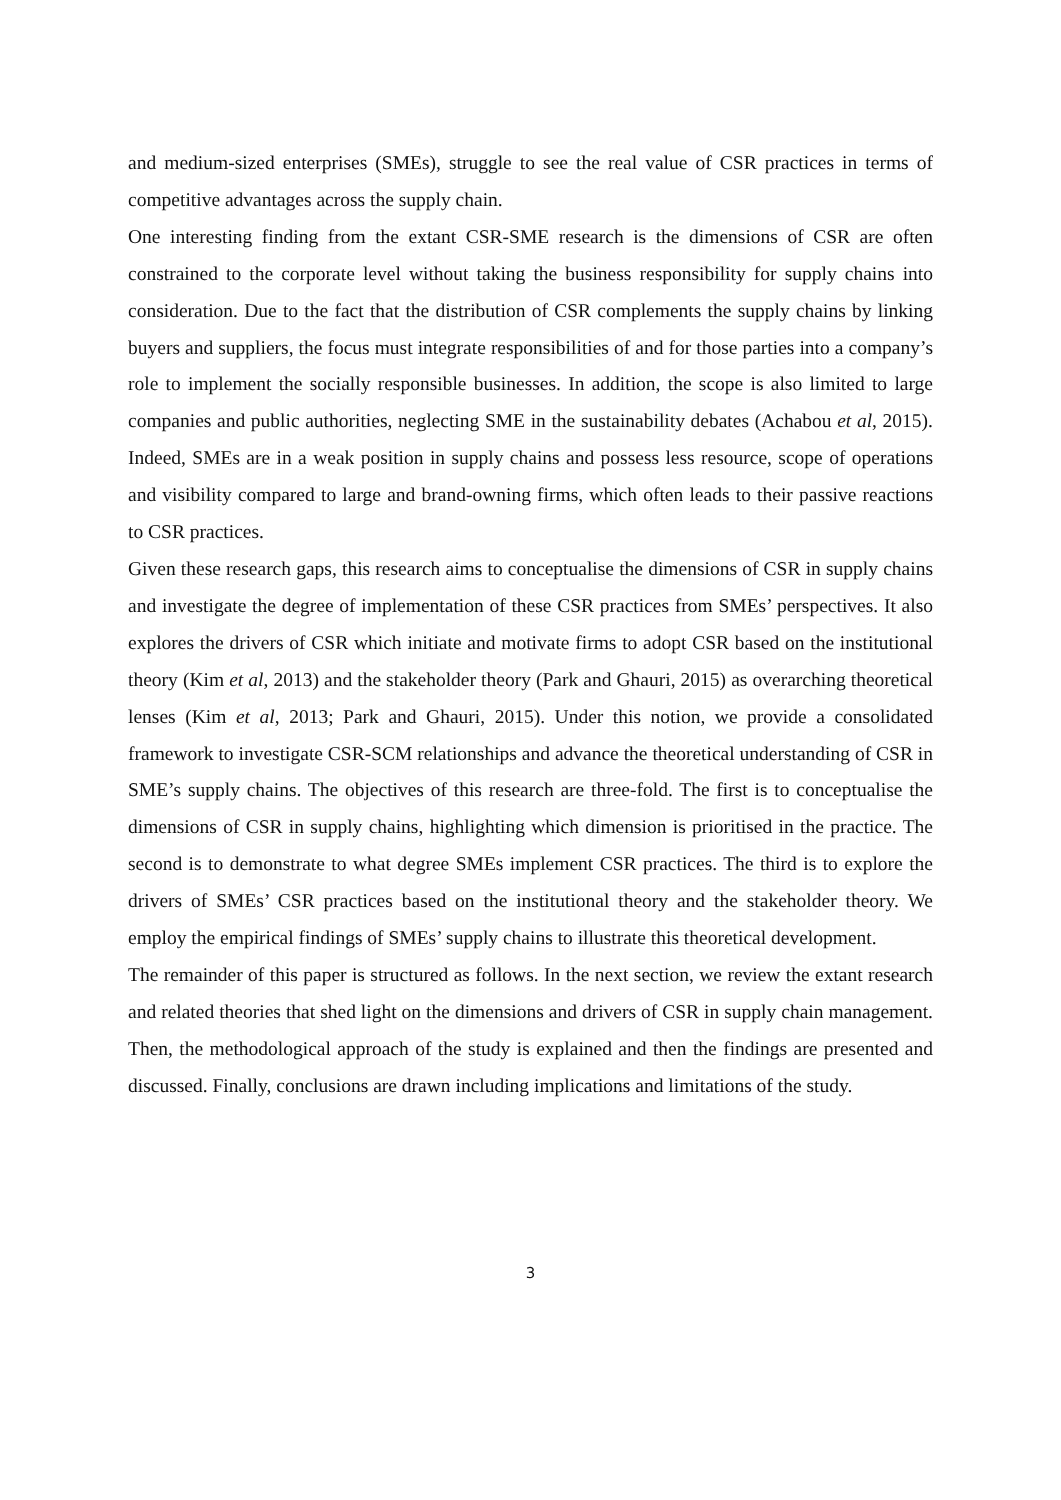and medium-sized enterprises (SMEs), struggle to see the real value of CSR practices in terms of competitive advantages across the supply chain.
One interesting finding from the extant CSR-SME research is the dimensions of CSR are often constrained to the corporate level without taking the business responsibility for supply chains into consideration. Due to the fact that the distribution of CSR complements the supply chains by linking buyers and suppliers, the focus must integrate responsibilities of and for those parties into a company’s role to implement the socially responsible businesses. In addition, the scope is also limited to large companies and public authorities, neglecting SME in the sustainability debates (Achabou et al, 2015). Indeed, SMEs are in a weak position in supply chains and possess less resource, scope of operations and visibility compared to large and brand-owning firms, which often leads to their passive reactions to CSR practices.
Given these research gaps, this research aims to conceptualise the dimensions of CSR in supply chains and investigate the degree of implementation of these CSR practices from SMEs’ perspectives. It also explores the drivers of CSR which initiate and motivate firms to adopt CSR based on the institutional theory (Kim et al, 2013) and the stakeholder theory (Park and Ghauri, 2015) as overarching theoretical lenses (Kim et al, 2013; Park and Ghauri, 2015). Under this notion, we provide a consolidated framework to investigate CSR-SCM relationships and advance the theoretical understanding of CSR in SME’s supply chains. The objectives of this research are three-fold. The first is to conceptualise the dimensions of CSR in supply chains, highlighting which dimension is prioritised in the practice. The second is to demonstrate to what degree SMEs implement CSR practices. The third is to explore the drivers of SMEs’ CSR practices based on the institutional theory and the stakeholder theory. We employ the empirical findings of SMEs’ supply chains to illustrate this theoretical development.
The remainder of this paper is structured as follows. In the next section, we review the extant research and related theories that shed light on the dimensions and drivers of CSR in supply chain management. Then, the methodological approach of the study is explained and then the findings are presented and discussed. Finally, conclusions are drawn including implications and limitations of the study.
3